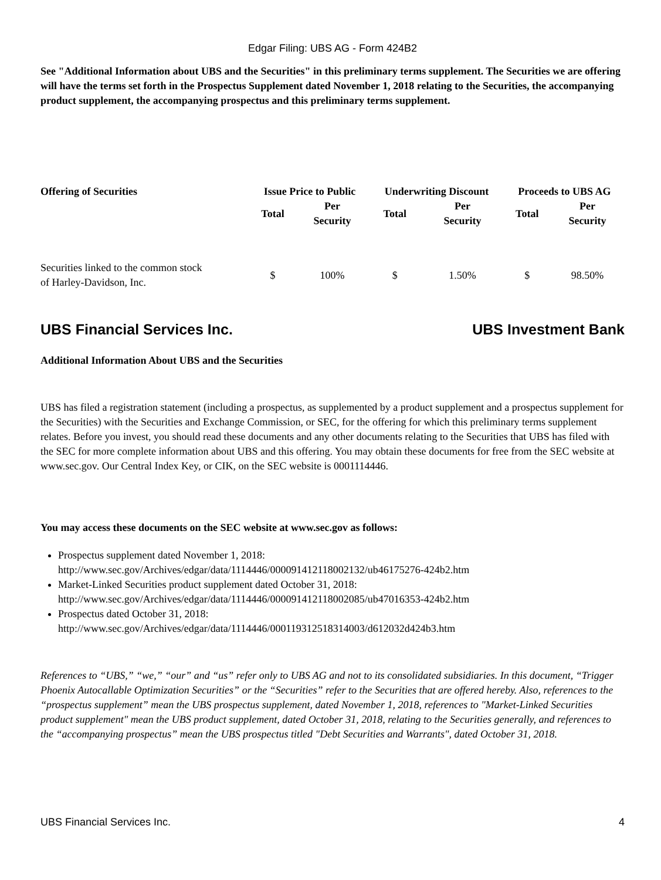Edgar Filing: UBS AG - Form 424B2
See "Additional Information about UBS and the Securities" in this preliminary terms supplement. The Securities we are offering will have the terms set forth in the Prospectus Supplement dated November 1, 2018 relating to the Securities, the accompanying product supplement, the accompanying prospectus and this preliminary terms supplement.
| Offering of Securities | Issue Price to Public | | Underwriting Discount | | Proceeds to UBS AG | |
| --- | --- | --- | --- | --- | --- | --- |
| | Total | Per Security | Total | Per Security | Total | Per Security |
| Securities linked to the common stock of Harley-Davidson, Inc. | $ | 100% | $ | 1.50% | $ | 98.50% |
UBS Financial Services Inc. UBS Investment Bank
Additional Information About UBS and the Securities
UBS has filed a registration statement (including a prospectus, as supplemented by a product supplement and a prospectus supplement for the Securities) with the Securities and Exchange Commission, or SEC, for the offering for which this preliminary terms supplement relates. Before you invest, you should read these documents and any other documents relating to the Securities that UBS has filed with the SEC for more complete information about UBS and this offering. You may obtain these documents for free from the SEC website at www.sec.gov. Our Central Index Key, or CIK, on the SEC website is 0001114446.
You may access these documents on the SEC website at www.sec.gov as follows:
Prospectus supplement dated November 1, 2018:
http://www.sec.gov/Archives/edgar/data/1114446/000091412118002132/ub46175276-424b2.htm
Market-Linked Securities product supplement dated October 31, 2018:
http://www.sec.gov/Archives/edgar/data/1114446/000091412118002085/ub47016353-424b2.htm
Prospectus dated October 31, 2018:
http://www.sec.gov/Archives/edgar/data/1114446/000119312518314003/d612032d424b3.htm
References to “UBS,” “we,” “our” and “us” refer only to UBS AG and not to its consolidated subsidiaries. In this document, “Trigger Phoenix Autocallable Optimization Securities” or the “Securities” refer to the Securities that are offered hereby. Also, references to the “prospectus supplement” mean the UBS prospectus supplement, dated November 1, 2018, references to "Market-Linked Securities product supplement" mean the UBS product supplement, dated October 31, 2018, relating to the Securities generally, and references to the “accompanying prospectus” mean the UBS prospectus titled "Debt Securities and Warrants", dated October 31, 2018.
UBS Financial Services Inc. 4